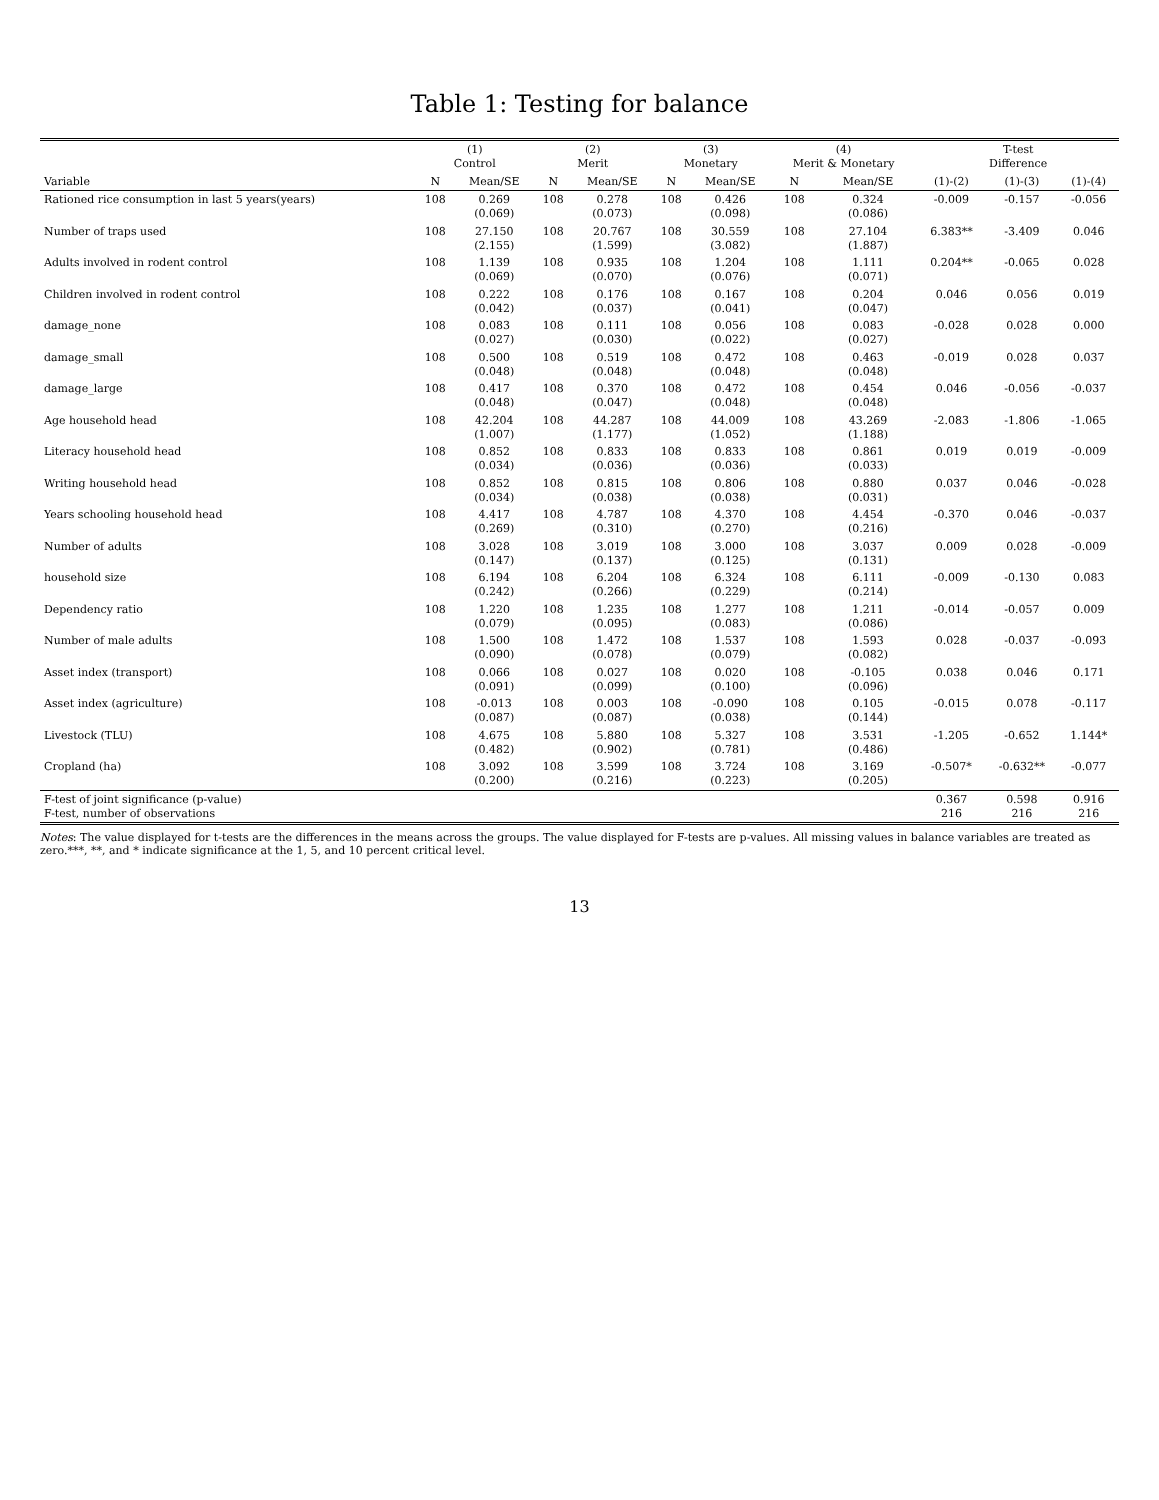Table 1: Testing for balance
| | (1) Control | | (2) Merit | | (3) Monetary | | (4) Merit & Monetary | | T-test Difference | | |
| --- | --- | --- | --- | --- | --- | --- | --- | --- | --- | --- | --- |
| Variable | N | Mean/SE | N | Mean/SE | N | Mean/SE | N | Mean/SE | (1)-(2) | (1)-(3) | (1)-(4) |
| Rationed rice consumption in last 5 years(years) | 108 | 0.269 (0.069) | 108 | 0.278 (0.073) | 108 | 0.426 (0.098) | 108 | 0.324 (0.086) | -0.009 | -0.157 | -0.056 |
| Number of traps used | 108 | 27.150 (2.155) | 108 | 20.767 (1.599) | 108 | 30.559 (3.082) | 108 | 27.104 (1.887) | 6.383** | -3.409 | 0.046 |
| Adults involved in rodent control | 108 | 1.139 (0.069) | 108 | 0.935 (0.070) | 108 | 1.204 (0.076) | 108 | 1.111 (0.071) | 0.204** | -0.065 | 0.028 |
| Children involved in rodent control | 108 | 0.222 (0.042) | 108 | 0.176 (0.037) | 108 | 0.167 (0.041) | 108 | 0.204 (0.047) | 0.046 | 0.056 | 0.019 |
| damage_none | 108 | 0.083 (0.027) | 108 | 0.111 (0.030) | 108 | 0.056 (0.022) | 108 | 0.083 (0.027) | -0.028 | 0.028 | 0.000 |
| damage_small | 108 | 0.500 (0.048) | 108 | 0.519 (0.048) | 108 | 0.472 (0.048) | 108 | 0.463 (0.048) | -0.019 | 0.028 | 0.037 |
| damage_large | 108 | 0.417 (0.048) | 108 | 0.370 (0.047) | 108 | 0.472 (0.048) | 108 | 0.454 (0.048) | 0.046 | -0.056 | -0.037 |
| Age household head | 108 | 42.204 (1.007) | 108 | 44.287 (1.177) | 108 | 44.009 (1.052) | 108 | 43.269 (1.188) | -2.083 | -1.806 | -1.065 |
| Literacy household head | 108 | 0.852 (0.034) | 108 | 0.833 (0.036) | 108 | 0.833 (0.036) | 108 | 0.861 (0.033) | 0.019 | 0.019 | -0.009 |
| Writing household head | 108 | 0.852 (0.034) | 108 | 0.815 (0.038) | 108 | 0.806 (0.038) | 108 | 0.880 (0.031) | 0.037 | 0.046 | -0.028 |
| Years schooling household head | 108 | 4.417 (0.269) | 108 | 4.787 (0.310) | 108 | 4.370 (0.270) | 108 | 4.454 (0.216) | -0.370 | 0.046 | -0.037 |
| Number of adults | 108 | 3.028 (0.147) | 108 | 3.019 (0.137) | 108 | 3.000 (0.125) | 108 | 3.037 (0.131) | 0.009 | 0.028 | -0.009 |
| household size | 108 | 6.194 (0.242) | 108 | 6.204 (0.266) | 108 | 6.324 (0.229) | 108 | 6.111 (0.214) | -0.009 | -0.130 | 0.083 |
| Dependency ratio | 108 | 1.220 (0.079) | 108 | 1.235 (0.095) | 108 | 1.277 (0.083) | 108 | 1.211 (0.086) | -0.014 | -0.057 | 0.009 |
| Number of male adults | 108 | 1.500 (0.090) | 108 | 1.472 (0.078) | 108 | 1.537 (0.079) | 108 | 1.593 (0.082) | 0.028 | -0.037 | -0.093 |
| Asset index (transport) | 108 | 0.066 (0.091) | 108 | 0.027 (0.099) | 108 | 0.020 (0.100) | 108 | -0.105 (0.096) | 0.038 | 0.046 | 0.171 |
| Asset index (agriculture) | 108 | -0.013 (0.087) | 108 | 0.003 (0.087) | 108 | -0.090 (0.038) | 108 | 0.105 (0.144) | -0.015 | 0.078 | -0.117 |
| Livestock (TLU) | 108 | 4.675 (0.482) | 108 | 5.880 (0.902) | 108 | 5.327 (0.781) | 108 | 3.531 (0.486) | -1.205 | -0.652 | 1.144* |
| Cropland (ha) | 108 | 3.092 (0.200) | 108 | 3.599 (0.216) | 108 | 3.724 (0.223) | 108 | 3.169 (0.205) | -0.507* | -0.632** | -0.077 |
| F-test of joint significance (p-value) F-test, number of observations | | | | | | | | | 0.367 216 | 0.598 216 | 0.916 216 |
Notes: The value displayed for t-tests are the differences in the means across the groups. The value displayed for F-tests are p-values. All missing values in balance variables are treated as zero.***, **, and * indicate significance at the 1, 5, and 10 percent critical level.
13